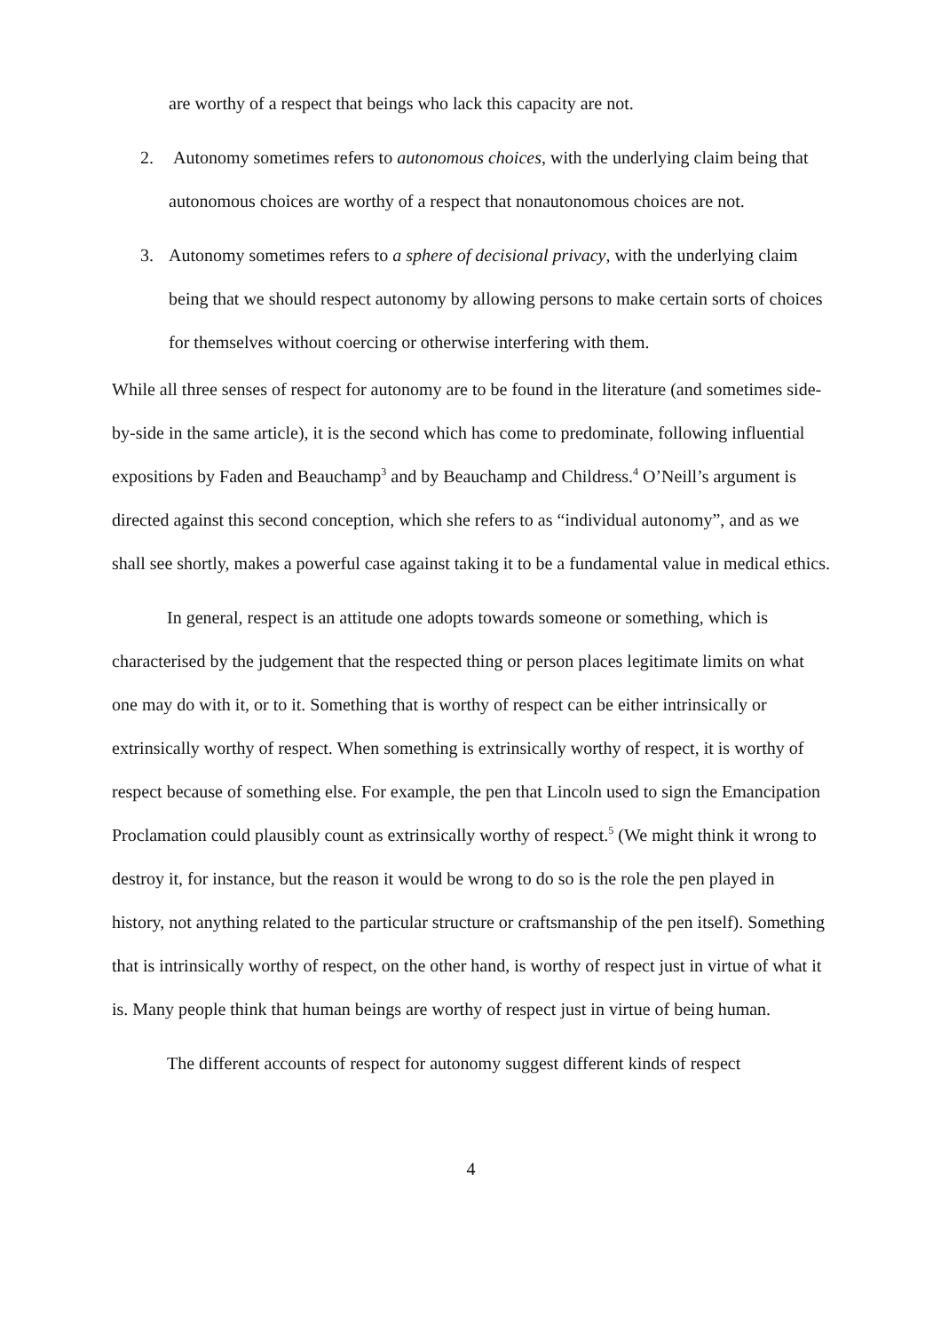are worthy of a respect that beings who lack this capacity are not.
2. Autonomy sometimes refers to autonomous choices, with the underlying claim being that autonomous choices are worthy of a respect that nonautonomous choices are not.
3. Autonomy sometimes refers to a sphere of decisional privacy, with the underlying claim being that we should respect autonomy by allowing persons to make certain sorts of choices for themselves without coercing or otherwise interfering with them.
While all three senses of respect for autonomy are to be found in the literature (and sometimes side-by-side in the same article), it is the second which has come to predominate, following influential expositions by Faden and Beauchamp<sup>3</sup> and by Beauchamp and Childress.<sup>4</sup> O’Neill’s argument is directed against this second conception, which she refers to as “individual autonomy”, and as we shall see shortly, makes a powerful case against taking it to be a fundamental value in medical ethics.
In general, respect is an attitude one adopts towards someone or something, which is characterised by the judgement that the respected thing or person places legitimate limits on what one may do with it, or to it. Something that is worthy of respect can be either intrinsically or extrinsically worthy of respect. When something is extrinsically worthy of respect, it is worthy of respect because of something else. For example, the pen that Lincoln used to sign the Emancipation Proclamation could plausibly count as extrinsically worthy of respect.<sup>5</sup> (We might think it wrong to destroy it, for instance, but the reason it would be wrong to do so is the role the pen played in history, not anything related to the particular structure or craftsmanship of the pen itself). Something that is intrinsically worthy of respect, on the other hand, is worthy of respect just in virtue of what it is. Many people think that human beings are worthy of respect just in virtue of being human.
The different accounts of respect for autonomy suggest different kinds of respect
4